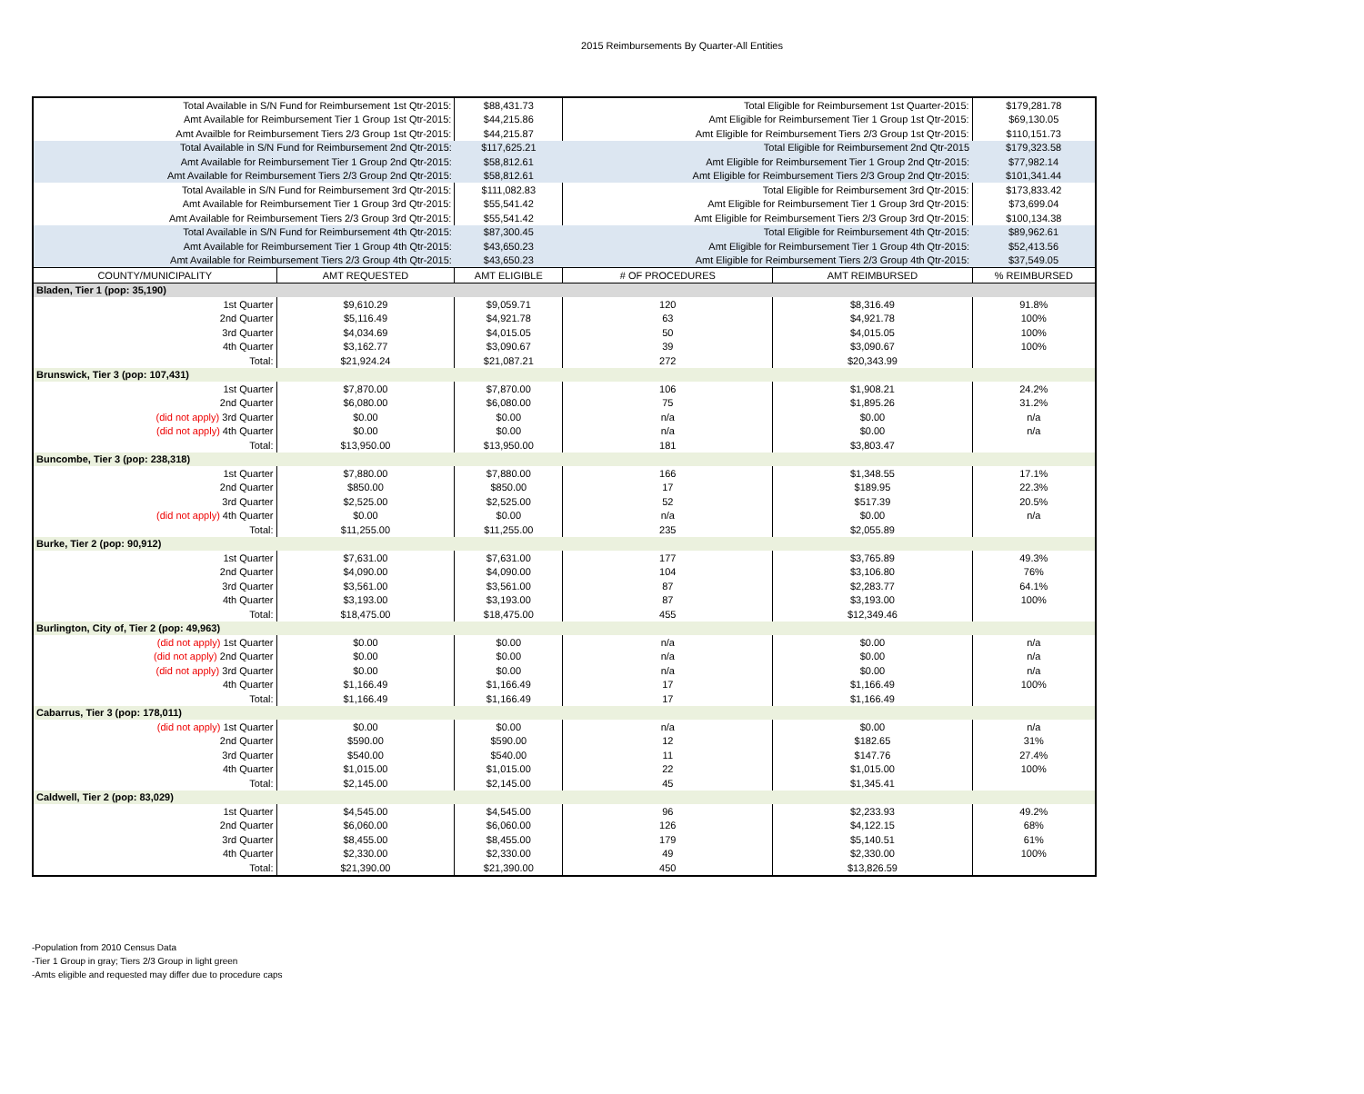2015 Reimbursements By Quarter-All Entities
| Total Available in S/N Fund for Reimbursement 1st Qtr-2015: | | $88,431.73 | Total Eligible for Reimbursement 1st Quarter-2015: | | $179,281.78 |
| Amt Available for Reimbursement Tier 1 Group 1st Qtr-2015: | | $44,215.86 | Amt Eligible for Reimbursement Tier 1 Group 1st Qtr-2015: | | $69,130.05 |
| Amt Availble for Reimbursement Tiers 2/3 Group 1st Qtr-2015: | | $44,215.87 | Amt Eligible for Reimbursement Tiers 2/3 Group 1st Qtr-2015: | | $110,151.73 |
| Total Available in S/N Fund for Reimbursement 2nd Qtr-2015: | | $117,625.21 | Total Eligible for Reimbursement 2nd Qtr-2015 | | $179,323.58 |
| Amt Available for Reimbursement Tier 1 Group 2nd Qtr-2015: | | $58,812.61 | Amt Eligible for Reimbursement Tier 1 Group 2nd Qtr-2015: | | $77,982.14 |
| Amt Available for Reimbursement Tiers 2/3 Group 2nd Qtr-2015: | | $58,812.61 | Amt Eligible for Reimbursement Tiers 2/3 Group 2nd Qtr-2015: | | $101,341.44 |
| Total Available in S/N Fund for Reimbursement 3rd Qtr-2015: | | $111,082.83 | Total Eligible for Reimbursement 3rd Qtr-2015: | | $173,833.42 |
| Amt Available for Reimbursement Tier 1 Group 3rd Qtr-2015: | | $55,541.42 | Amt Eligible for Reimbursement Tier 1 Group 3rd Qtr-2015: | | $73,699.04 |
| Amt Available for Reimbursement Tiers 2/3 Group 3rd Qtr-2015: | | $55,541.42 | Amt Eligible for Reimbursement Tiers 2/3 Group 3rd Qtr-2015: | | $100,134.38 |
| Total Available in S/N Fund for Reimbursement 4th Qtr-2015: | | $87,300.45 | Total Eligible for Reimbursement 4th Qtr-2015: | | $89,962.61 |
| Amt Available for Reimbursement Tier 1 Group 4th Qtr-2015: | | $43,650.23 | Amt Eligible for Reimbursement Tier 1 Group 4th Qtr-2015: | | $52,413.56 |
| Amt Available for Reimbursement Tiers 2/3 Group 4th Qtr-2015: | | $43,650.23 | Amt Eligible for Reimbursement Tiers 2/3 Group 4th Qtr-2015: | | $37,549.05 |
| COUNTY/MUNICIPALITY | AMT REQUESTED | AMT ELIGIBLE | # OF PROCEDURES | AMT REIMBURSED | % REIMBURSED |
| Bladen, Tier 1 (pop: 35,190) | | | | | |
| 1st Quarter | $9,610.29 | $9,059.71 | 120 | $8,316.49 | 91.8% |
| 2nd Quarter | $5,116.49 | $4,921.78 | 63 | $4,921.78 | 100% |
| 3rd Quarter | $4,034.69 | $4,015.05 | 50 | $4,015.05 | 100% |
| 4th Quarter | $3,162.77 | $3,090.67 | 39 | $3,090.67 | 100% |
| Total: | $21,924.24 | $21,087.21 | 272 | $20,343.99 | |
| Brunswick, Tier 3 (pop: 107,431) | | | | | |
| 1st Quarter | $7,870.00 | $7,870.00 | 106 | $1,908.21 | 24.2% |
| 2nd Quarter | $6,080.00 | $6,080.00 | 75 | $1,895.26 | 31.2% |
| (did not apply) 3rd Quarter | $0.00 | $0.00 | n/a | $0.00 | n/a |
| (did not apply) 4th Quarter | $0.00 | $0.00 | n/a | $0.00 | n/a |
| Total: | $13,950.00 | $13,950.00 | 181 | $3,803.47 | |
| Buncombe, Tier 3 (pop: 238,318) | | | | | |
| 1st Quarter | $7,880.00 | $7,880.00 | 166 | $1,348.55 | 17.1% |
| 2nd Quarter | $850.00 | $850.00 | 17 | $189.95 | 22.3% |
| 3rd Quarter | $2,525.00 | $2,525.00 | 52 | $517.39 | 20.5% |
| (did not apply) 4th Quarter | $0.00 | $0.00 | n/a | $0.00 | n/a |
| Total: | $11,255.00 | $11,255.00 | 235 | $2,055.89 | |
| Burke, Tier 2 (pop: 90,912) | | | | | |
| 1st Quarter | $7,631.00 | $7,631.00 | 177 | $3,765.89 | 49.3% |
| 2nd Quarter | $4,090.00 | $4,090.00 | 104 | $3,106.80 | 76% |
| 3rd Quarter | $3,561.00 | $3,561.00 | 87 | $2,283.77 | 64.1% |
| 4th Quarter | $3,193.00 | $3,193.00 | 87 | $3,193.00 | 100% |
| Total: | $18,475.00 | $18,475.00 | 455 | $12,349.46 | |
| Burlington, City of, Tier 2 (pop: 49,963) | | | | | |
| (did not apply) 1st Quarter | $0.00 | $0.00 | n/a | $0.00 | n/a |
| (did not apply) 2nd Quarter | $0.00 | $0.00 | n/a | $0.00 | n/a |
| (did not apply) 3rd Quarter | $0.00 | $0.00 | n/a | $0.00 | n/a |
| 4th Quarter | $1,166.49 | $1,166.49 | 17 | $1,166.49 | 100% |
| Total: | $1,166.49 | $1,166.49 | 17 | $1,166.49 | |
| Cabarrus, Tier 3 (pop: 178,011) | | | | | |
| (did not apply) 1st Quarter | $0.00 | $0.00 | n/a | $0.00 | n/a |
| 2nd Quarter | $590.00 | $590.00 | 12 | $182.65 | 31% |
| 3rd Quarter | $540.00 | $540.00 | 11 | $147.76 | 27.4% |
| 4th Quarter | $1,015.00 | $1,015.00 | 22 | $1,015.00 | 100% |
| Total: | $2,145.00 | $2,145.00 | 45 | $1,345.41 | |
| Caldwell, Tier 2 (pop: 83,029) | | | | | |
| 1st Quarter | $4,545.00 | $4,545.00 | 96 | $2,233.93 | 49.2% |
| 2nd Quarter | $6,060.00 | $6,060.00 | 126 | $4,122.15 | 68% |
| 3rd Quarter | $8,455.00 | $8,455.00 | 179 | $5,140.51 | 61% |
| 4th Quarter | $2,330.00 | $2,330.00 | 49 | $2,330.00 | 100% |
| Total: | $21,390.00 | $21,390.00 | 450 | $13,826.59 | |
-Population from 2010 Census Data
-Tier 1 Group in gray; Tiers 2/3 Group in light green
-Amts eligible and requested may differ due to procedure caps